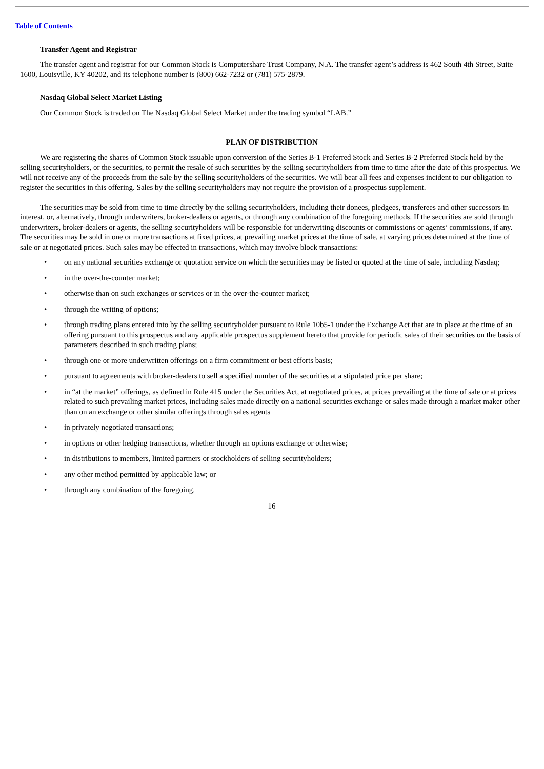Table of Contents
Transfer Agent and Registrar
The transfer agent and registrar for our Common Stock is Computershare Trust Company, N.A. The transfer agent’s address is 462 South 4th Street, Suite 1600, Louisville, KY 40202, and its telephone number is (800) 662-7232 or (781) 575-2879.
Nasdaq Global Select Market Listing
Our Common Stock is traded on The Nasdaq Global Select Market under the trading symbol “LAB.”
PLAN OF DISTRIBUTION
We are registering the shares of Common Stock issuable upon conversion of the Series B-1 Preferred Stock and Series B-2 Preferred Stock held by the selling securityholders, or the securities, to permit the resale of such securities by the selling securityholders from time to time after the date of this prospectus. We will not receive any of the proceeds from the sale by the selling securityholders of the securities. We will bear all fees and expenses incident to our obligation to register the securities in this offering. Sales by the selling securityholders may not require the provision of a prospectus supplement.
The securities may be sold from time to time directly by the selling securityholders, including their donees, pledgees, transferees and other successors in interest, or, alternatively, through underwriters, broker-dealers or agents, or through any combination of the foregoing methods. If the securities are sold through underwriters, broker-dealers or agents, the selling securityholders will be responsible for underwriting discounts or commissions or agents’ commissions, if any. The securities may be sold in one or more transactions at fixed prices, at prevailing market prices at the time of sale, at varying prices determined at the time of sale or at negotiated prices. Such sales may be effected in transactions, which may involve block transactions:
• on any national securities exchange or quotation service on which the securities may be listed or quoted at the time of sale, including Nasdaq;
• in the over-the-counter market;
• otherwise than on such exchanges or services or in the over-the-counter market;
• through the writing of options;
• through trading plans entered into by the selling securityholder pursuant to Rule 10b5-1 under the Exchange Act that are in place at the time of an offering pursuant to this prospectus and any applicable prospectus supplement hereto that provide for periodic sales of their securities on the basis of parameters described in such trading plans;
• through one or more underwritten offerings on a firm commitment or best efforts basis;
• pursuant to agreements with broker-dealers to sell a specified number of the securities at a stipulated price per share;
• in “at the market” offerings, as defined in Rule 415 under the Securities Act, at negotiated prices, at prices prevailing at the time of sale or at prices related to such prevailing market prices, including sales made directly on a national securities exchange or sales made through a market maker other than on an exchange or other similar offerings through sales agents
• in privately negotiated transactions;
• in options or other hedging transactions, whether through an options exchange or otherwise;
• in distributions to members, limited partners or stockholders of selling securityholders;
• any other method permitted by applicable law; or
• through any combination of the foregoing.
16